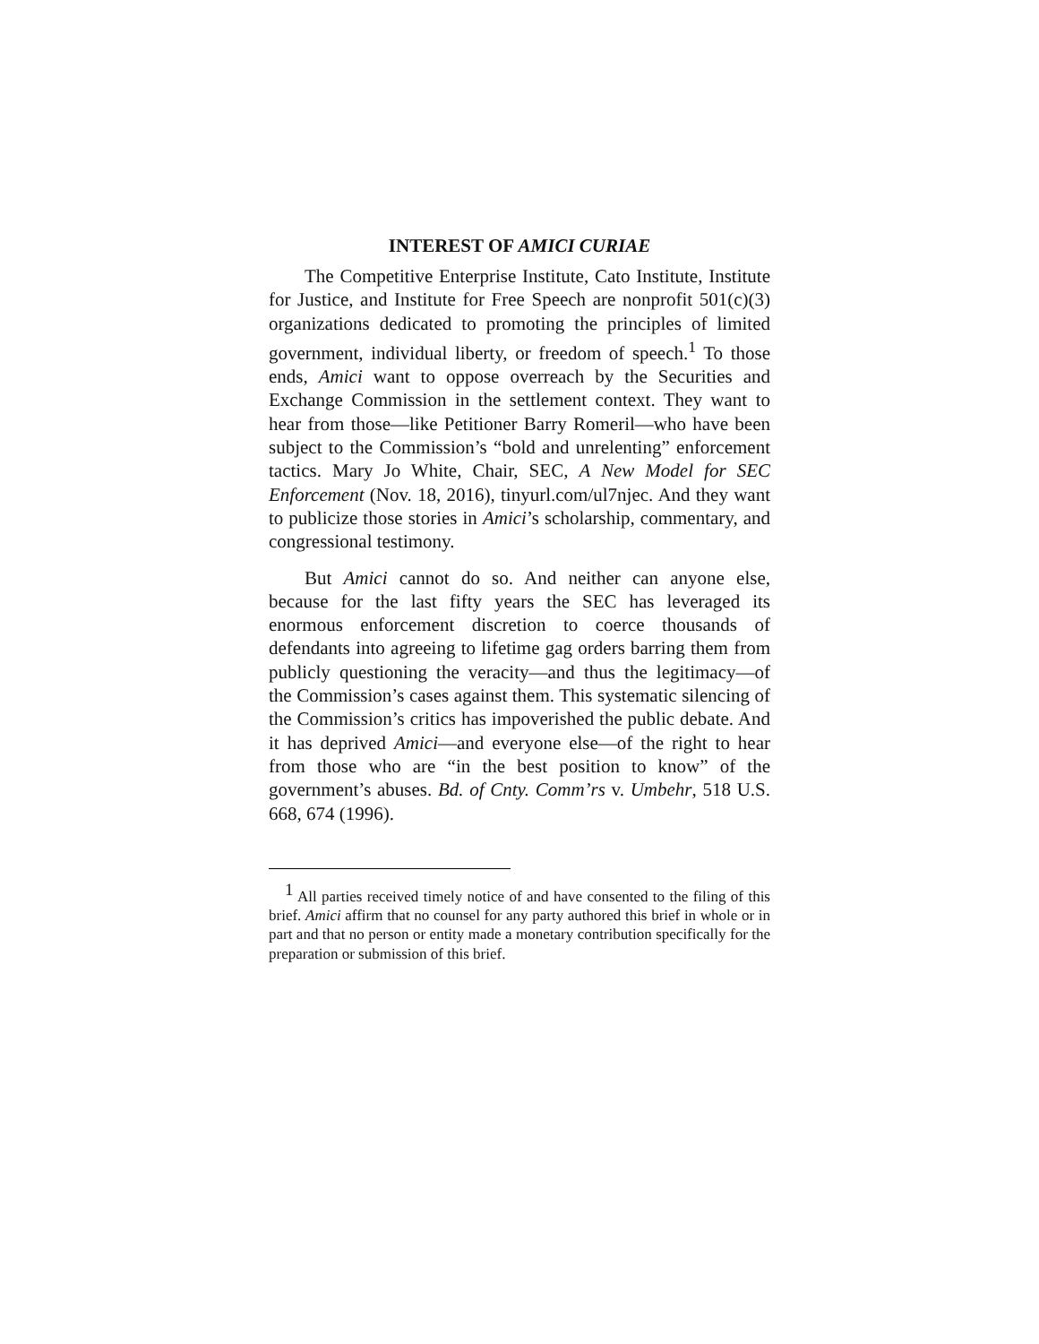INTEREST OF AMICI CURIAE
The Competitive Enterprise Institute, Cato Institute, Institute for Justice, and Institute for Free Speech are nonprofit 501(c)(3) organizations dedicated to promoting the principles of limited government, individual liberty, or freedom of speech.<sup>1</sup> To those ends, Amici want to oppose overreach by the Securities and Exchange Commission in the settlement context. They want to hear from those—like Petitioner Barry Romeril—who have been subject to the Commission’s “bold and unrelenting” enforcement tactics. Mary Jo White, Chair, SEC, A New Model for SEC Enforcement (Nov. 18, 2016), tinyurl.com/ul7njec. And they want to publicize those stories in Amici’s scholarship, commentary, and congressional testimony.
But Amici cannot do so. And neither can anyone else, because for the last fifty years the SEC has leveraged its enormous enforcement discretion to coerce thousands of defendants into agreeing to lifetime gag orders barring them from publicly questioning the veracity—and thus the legitimacy—of the Commission’s cases against them. This systematic silencing of the Commission’s critics has impoverished the public debate. And it has deprived Amici—and everyone else—of the right to hear from those who are “in the best position to know” of the government’s abuses. Bd. of Cnty. Comm’rs v. Umbehr, 518 U.S. 668, 674 (1996).
<sup>1</sup> All parties received timely notice of and have consented to the filing of this brief. Amici affirm that no counsel for any party authored this brief in whole or in part and that no person or entity made a monetary contribution specifically for the preparation or submission of this brief.